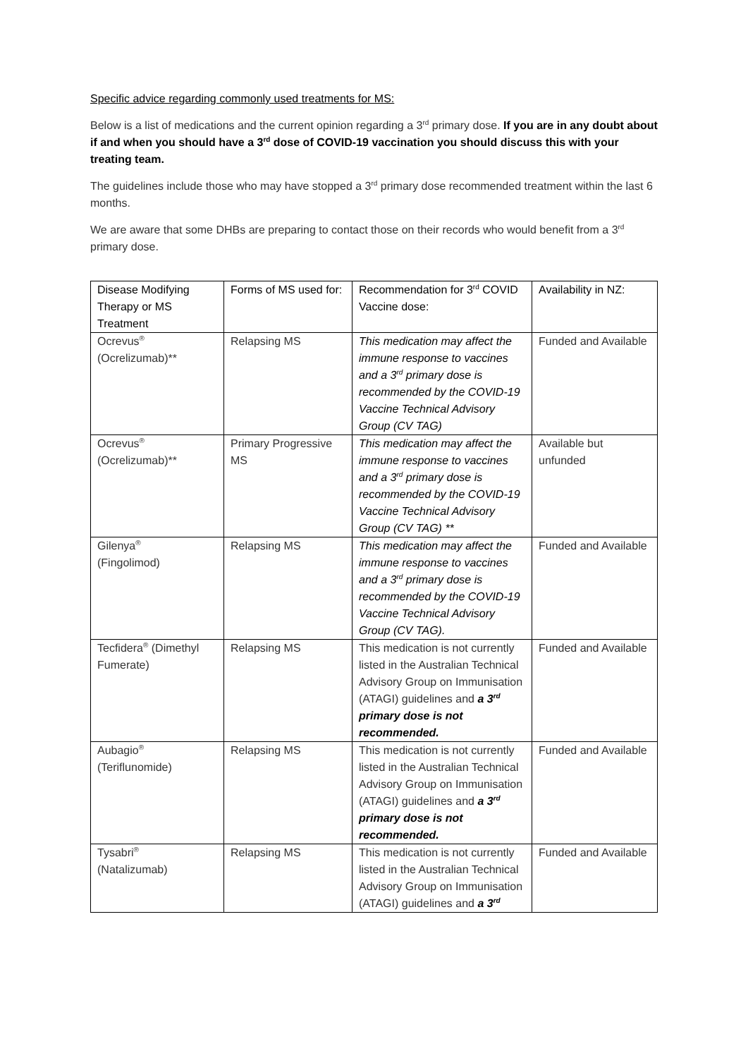Specific advice regarding commonly used treatments for MS:
Below is a list of medications and the current opinion regarding a 3<sup>rd</sup> primary dose. If you are in any doubt about if and when you should have a 3<sup>rd</sup> dose of COVID-19 vaccination you should discuss this with your treating team.
The guidelines include those who may have stopped a 3<sup>rd</sup> primary dose recommended treatment within the last 6 months.
We are aware that some DHBs are preparing to contact those on their records who would benefit from a 3<sup>rd</sup> primary dose.
| Disease Modifying Therapy or MS Treatment | Forms of MS used for: | Recommendation for 3<sup>rd</sup> COVID Vaccine dose: | Availability in NZ: |
| Ocrevus<sup>®</sup> (Ocrelizumab)** | Relapsing MS | This medication may affect the immune response to vaccines and a 3<sup>rd</sup> primary dose is recommended by the COVID-19 Vaccine Technical Advisory Group (CV TAG) | Funded and Available |
| Ocrevus<sup>®</sup> (Ocrelizumab)** | Primary Progressive MS | This medication may affect the immune response to vaccines and a 3<sup>rd</sup> primary dose is recommended by the COVID-19 Vaccine Technical Advisory Group (CV TAG) ** | Available but unfunded |
| Gilenya<sup>®</sup> (Fingolimod) | Relapsing MS | This medication may affect the immune response to vaccines and a 3<sup>rd</sup> primary dose is recommended by the COVID-19 Vaccine Technical Advisory Group (CV TAG). | Funded and Available |
| Tecfidera<sup>®</sup> (Dimethyl Fumerate) | Relapsing MS | This medication is not currently listed in the Australian Technical Advisory Group on Immunisation (ATAGI) guidelines and a 3<sup>rd</sup> primary dose is not recommended. | Funded and Available |
| Aubagio<sup>®</sup> (Teriflunomide) | Relapsing MS | This medication is not currently listed in the Australian Technical Advisory Group on Immunisation (ATAGI) guidelines and a 3<sup>rd</sup> primary dose is not recommended. | Funded and Available |
| Tysabri<sup>®</sup> (Natalizumab) | Relapsing MS | This medication is not currently listed in the Australian Technical Advisory Group on Immunisation (ATAGI) guidelines and a 3<sup>rd</sup> | Funded and Available |